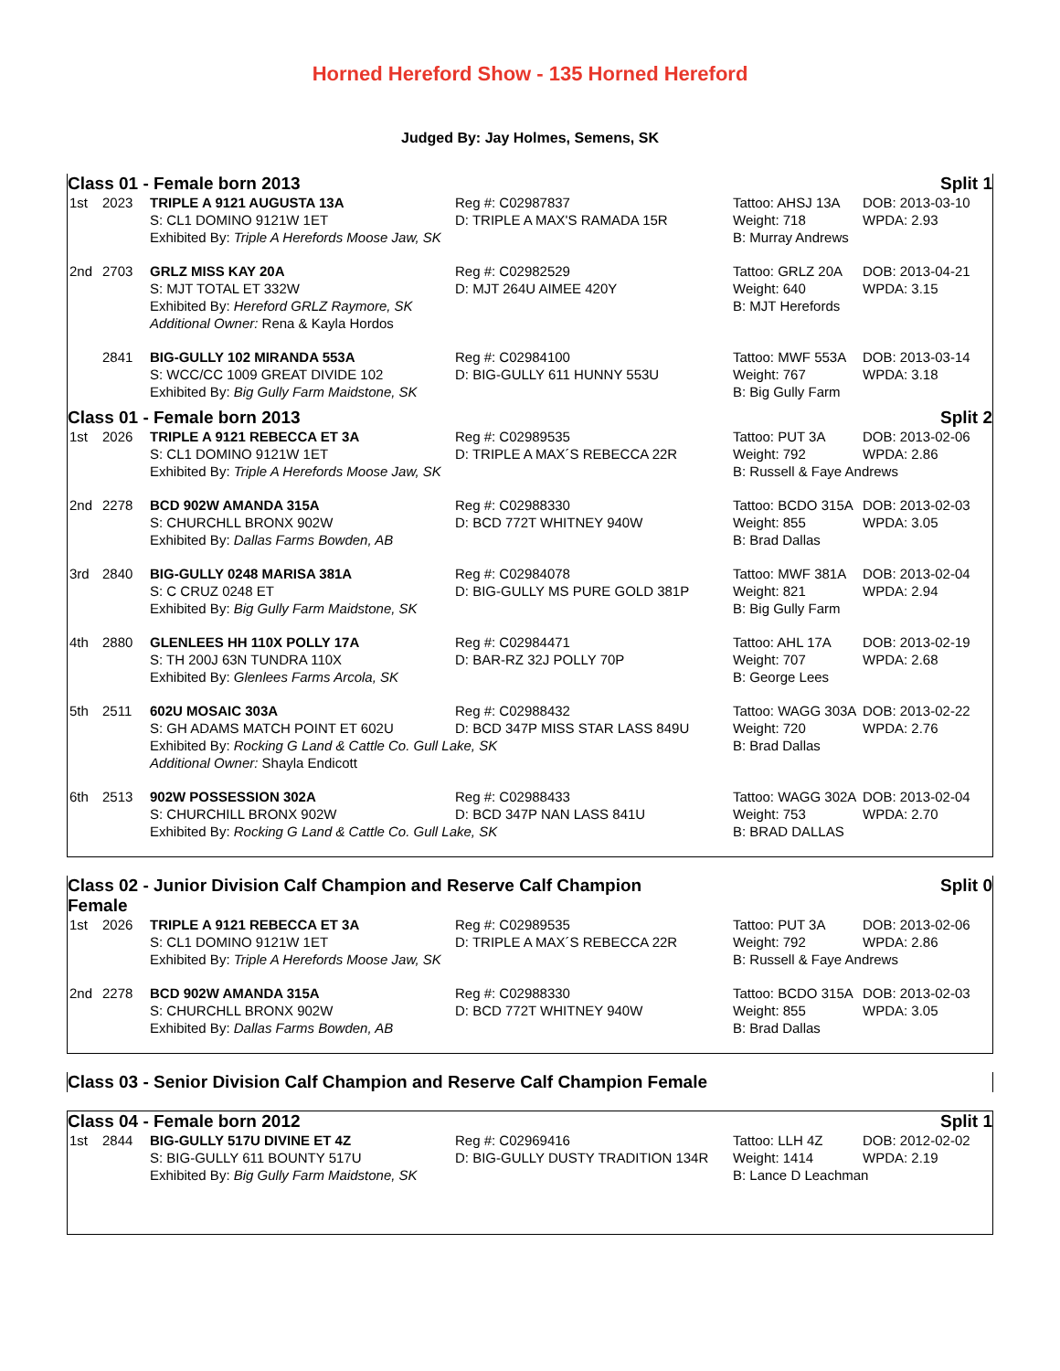Horned Hereford Show - 135 Horned Hereford
Judged By: Jay Holmes, Semens, SK
Class 01 - Female born 2013 Split 1
| 1st | 2023 | TRIPLE A 9121 AUGUSTA 13A | Reg #: C02987837 | Tattoo: AHSJ 13A | DOB: 2013-03-10 |
| | | S: CL1 DOMINO 9121W 1ET | D: TRIPLE A MAX'S RAMADA 15R | Weight: 718 | WPDA: 2.93 |
| | | Exhibited By: Triple A Herefords Moose Jaw, SK | | B: Murray Andrews | |
| 2nd | 2703 | GRLZ MISS KAY 20A | Reg #: C02982529 | Tattoo: GRLZ 20A | DOB: 2013-04-21 |
| | | S: MJT TOTAL ET 332W | D: MJT 264U AIMEE 420Y | Weight: 640 | WPDA: 3.15 |
| | | Exhibited By: Hereford GRLZ Raymore, SK | | B: MJT Herefords | |
| | | Additional Owner: Rena & Kayla Hordos | | | |
| | 2841 | BIG-GULLY 102 MIRANDA 553A | Reg #: C02984100 | Tattoo: MWF 553A | DOB: 2013-03-14 |
| | | S: WCC/CC 1009 GREAT DIVIDE 102 | D: BIG-GULLY 611 HUNNY 553U | Weight: 767 | WPDA: 3.18 |
| | | Exhibited By: Big Gully Farm Maidstone, SK | | B: Big Gully Farm | |
Class 01 - Female born 2013 Split 2
| 1st | 2026 | TRIPLE A 9121 REBECCA ET 3A | Reg #: C02989535 | Tattoo: PUT 3A | DOB: 2013-02-06 |
| | | S: CL1 DOMINO 9121W 1ET | D: TRIPLE A MAX´S REBECCA 22R | Weight: 792 | WPDA: 2.86 |
| | | Exhibited By: Triple A Herefords Moose Jaw, SK | | B: Russell & Faye Andrews | |
| 2nd | 2278 | BCD 902W AMANDA 315A | Reg #: C02988330 | Tattoo: BCDO 315A | DOB: 2013-02-03 |
| | | S: CHURCHLL BRONX 902W | D: BCD 772T WHITNEY 940W | Weight: 855 | WPDA: 3.05 |
| | | Exhibited By: Dallas Farms Bowden, AB | | B: Brad Dallas | |
| 3rd | 2840 | BIG-GULLY 0248 MARISA 381A | Reg #: C02984078 | Tattoo: MWF 381A | DOB: 2013-02-04 |
| | | S: C CRUZ 0248 ET | D: BIG-GULLY MS PURE GOLD 381P | Weight: 821 | WPDA: 2.94 |
| | | Exhibited By: Big Gully Farm Maidstone, SK | | B: Big Gully Farm | |
| 4th | 2880 | GLENLEES HH 110X POLLY 17A | Reg #: C02984471 | Tattoo: AHL 17A | DOB: 2013-02-19 |
| | | S: TH 200J 63N TUNDRA 110X | D: BAR-RZ 32J POLLY 70P | Weight: 707 | WPDA: 2.68 |
| | | Exhibited By: Glenlees Farms Arcola, SK | | B: George Lees | |
| 5th | 2511 | 602U MOSAIC 303A | Reg #: C02988432 | Tattoo: WAGG 303A | DOB: 2013-02-22 |
| | | S: GH ADAMS MATCH POINT ET 602U | D: BCD 347P MISS STAR LASS 849U | Weight: 720 | WPDA: 2.76 |
| | | Exhibited By: Rocking G Land & Cattle Co. Gull Lake, SK | | B: Brad Dallas | |
| | | Additional Owner: Shayla Endicott | | | |
| 6th | 2513 | 902W POSSESSION 302A | Reg #: C02988433 | Tattoo: WAGG 302A | DOB: 2013-02-04 |
| | | S: CHURCHILL BRONX 902W | D: BCD 347P NAN LASS 841U | Weight: 753 | WPDA: 2.70 |
| | | Exhibited By: Rocking G Land & Cattle Co. Gull Lake, SK | | B: BRAD DALLAS | |
Class 02 - Junior Division Calf Champion and Reserve Calf Champion
Female Split 0
| 1st | 2026 | TRIPLE A 9121 REBECCA ET 3A | Reg #: C02989535 | Tattoo: PUT 3A | DOB: 2013-02-06 |
| | | S: CL1 DOMINO 9121W 1ET | D: TRIPLE A MAX´S REBECCA 22R | Weight: 792 | WPDA: 2.86 |
| | | Exhibited By: Triple A Herefords Moose Jaw, SK | | B: Russell & Faye Andrews | |
| 2nd | 2278 | BCD 902W AMANDA 315A | Reg #: C02988330 | Tattoo: BCDO 315A | DOB: 2013-02-03 |
| | | S: CHURCHLL BRONX 902W | D: BCD 772T WHITNEY 940W | Weight: 855 | WPDA: 3.05 |
| | | Exhibited By: Dallas Farms Bowden, AB | | B: Brad Dallas | |
Class 03 - Senior Division Calf Champion and Reserve Calf Champion Female
Class 04 - Female born 2012 Split 1
| 1st | 2844 | BIG-GULLY 517U DIVINE ET 4Z | Reg #: C02969416 | Tattoo: LLH 4Z | DOB: 2012-02-02 |
| | | S: BIG-GULLY 611 BOUNTY 517U | D: BIG-GULLY DUSTY TRADITION 134R | Weight: 1414 | WPDA: 2.19 |
| | | Exhibited By: Big Gully Farm Maidstone, SK | | B: Lance D Leachman | |